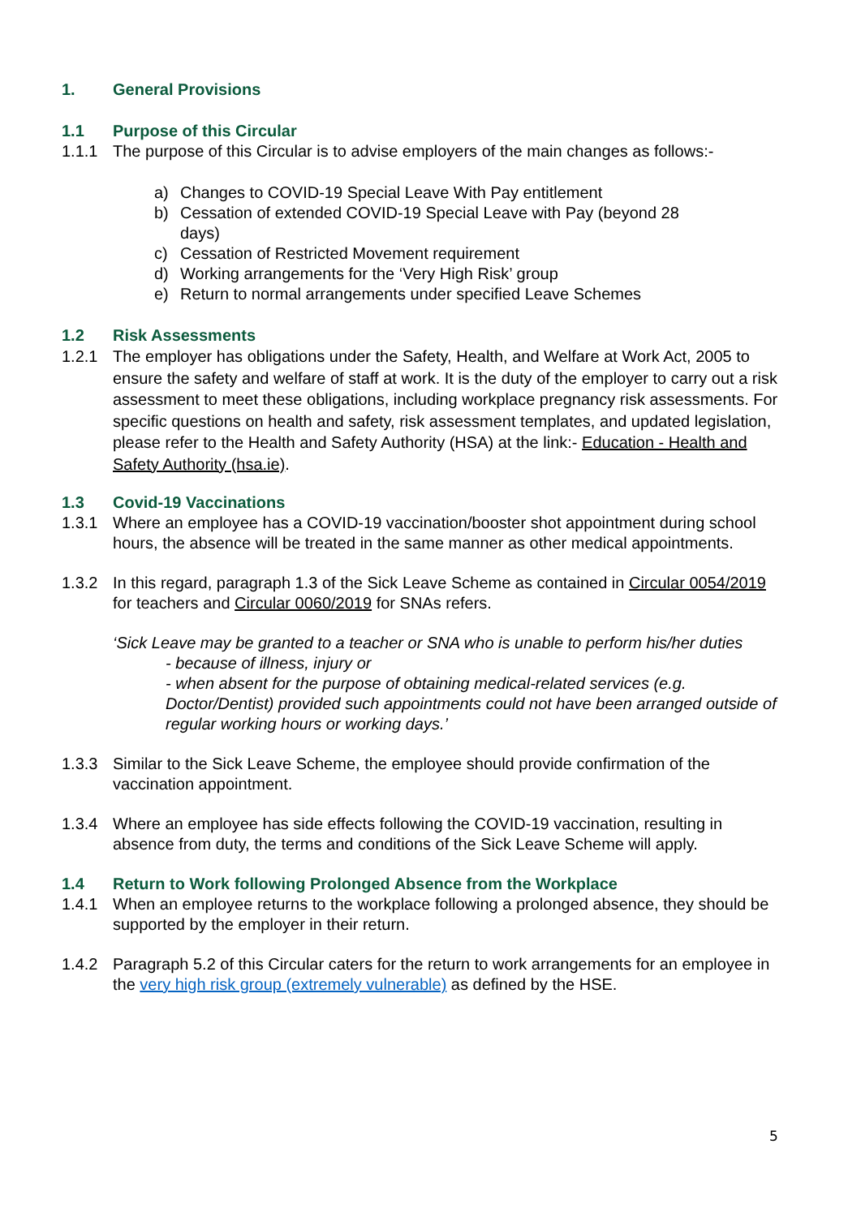1. General Provisions
1.1 Purpose of this Circular
1.1.1 The purpose of this Circular is to advise employers of the main changes as follows:-
a) Changes to COVID-19 Special Leave With Pay entitlement
b) Cessation of extended COVID-19 Special Leave with Pay (beyond 28
days)
c) Cessation of Restricted Movement requirement
d) Working arrangements for the ‘Very High Risk’ group
e) Return to normal arrangements under specified Leave Schemes
1.2 Risk Assessments
1.2.1 The employer has obligations under the Safety, Health, and Welfare at Work Act, 2005 to ensure the safety and welfare of staff at work. It is the duty of the employer to carry out a risk assessment to meet these obligations, including workplace pregnancy risk assessments. For specific questions on health and safety, risk assessment templates, and updated legislation, please refer to the Health and Safety Authority (HSA) at the link:- Education - Health and Safety Authority (hsa.ie).
1.3 Covid-19 Vaccinations
1.3.1 Where an employee has a COVID-19 vaccination/booster shot appointment during school hours, the absence will be treated in the same manner as other medical appointments.
1.3.2 In this regard, paragraph 1.3 of the Sick Leave Scheme as contained in Circular 0054/2019 for teachers and Circular 0060/2019 for SNAs refers.
‘Sick Leave may be granted to a teacher or SNA who is unable to perform his/her duties
- because of illness, injury or
- when absent for the purpose of obtaining medical-related services (e.g. Doctor/Dentist) provided such appointments could not have been arranged outside of regular working hours or working days.’
1.3.3 Similar to the Sick Leave Scheme, the employee should provide confirmation of the vaccination appointment.
1.3.4 Where an employee has side effects following the COVID-19 vaccination, resulting in absence from duty, the terms and conditions of the Sick Leave Scheme will apply.
1.4 Return to Work following Prolonged Absence from the Workplace
1.4.1 When an employee returns to the workplace following a prolonged absence, they should be supported by the employer in their return.
1.4.2 Paragraph 5.2 of this Circular caters for the return to work arrangements for an employee in the very high risk group (extremely vulnerable) as defined by the HSE.
5